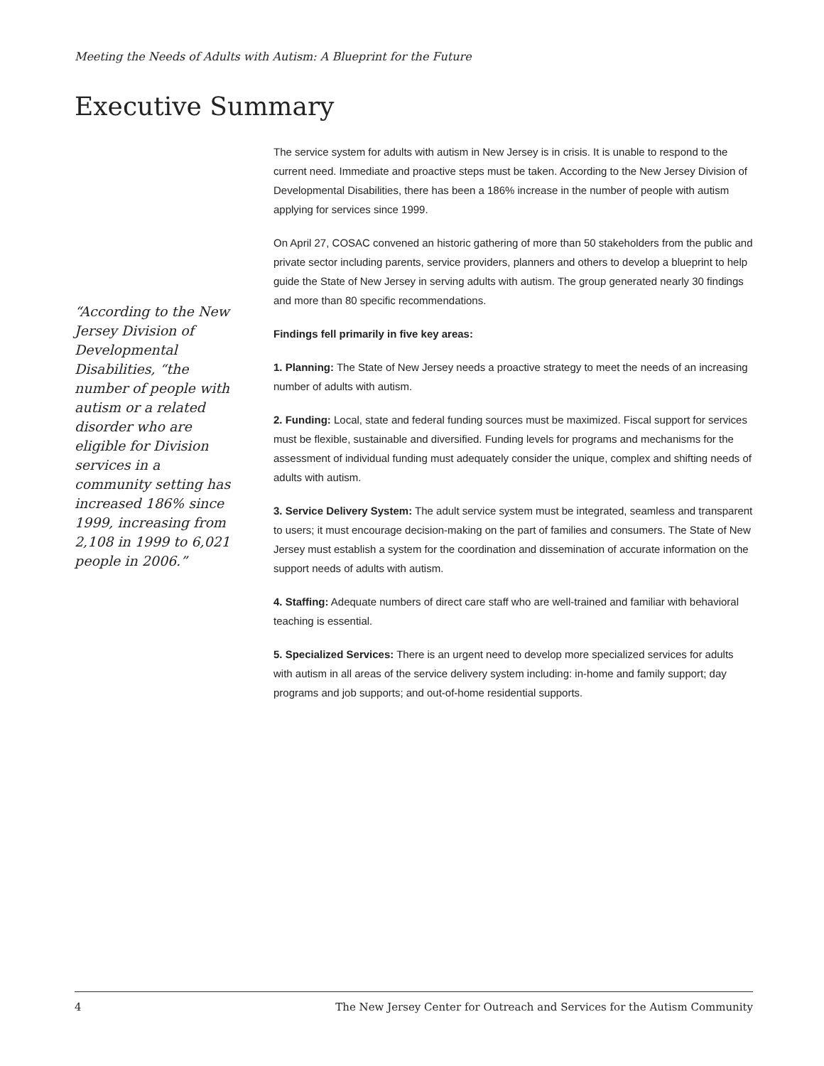Meeting the Needs of Adults with Autism: A Blueprint for the Future
Executive Summary
“According to the New Jersey Division of Developmental Disabilities, “the number of people with autism or a related disorder who are eligible for Division services in a community setting has increased 186% since 1999, increasing from 2,108 in 1999 to 6,021 people in 2006.”
The service system for adults with autism in New Jersey is in crisis. It is unable to respond to the current need. Immediate and proactive steps must be taken. According to the New Jersey Division of Developmental Disabilities, there has been a 186% increase in the number of people with autism applying for services since 1999.
On April 27, COSAC convened an historic gathering of more than 50 stakeholders from the public and private sector including parents, service providers, planners and others to develop a blueprint to help guide the State of New Jersey in serving adults with autism. The group generated nearly 30 findings and more than 80 specific recommendations.
Findings fell primarily in five key areas:
1. Planning: The State of New Jersey needs a proactive strategy to meet the needs of an increasing number of adults with autism.
2. Funding: Local, state and federal funding sources must be maximized. Fiscal support for services must be flexible, sustainable and diversified. Funding levels for programs and mechanisms for the assessment of individual funding must adequately consider the unique, complex and shifting needs of adults with autism.
3. Service Delivery System: The adult service system must be integrated, seamless and transparent to users; it must encourage decision-making on the part of families and consumers. The State of New Jersey must establish a system for the coordination and dissemination of accurate information on the support needs of adults with autism.
4. Staffing: Adequate numbers of direct care staff who are well-trained and familiar with behavioral teaching is essential.
5. Specialized Services: There is an urgent need to develop more specialized services for adults with autism in all areas of the service delivery system including: in-home and family support; day programs and job supports; and out-of-home residential supports.
4 The New Jersey Center for Outreach and Services for the Autism Community